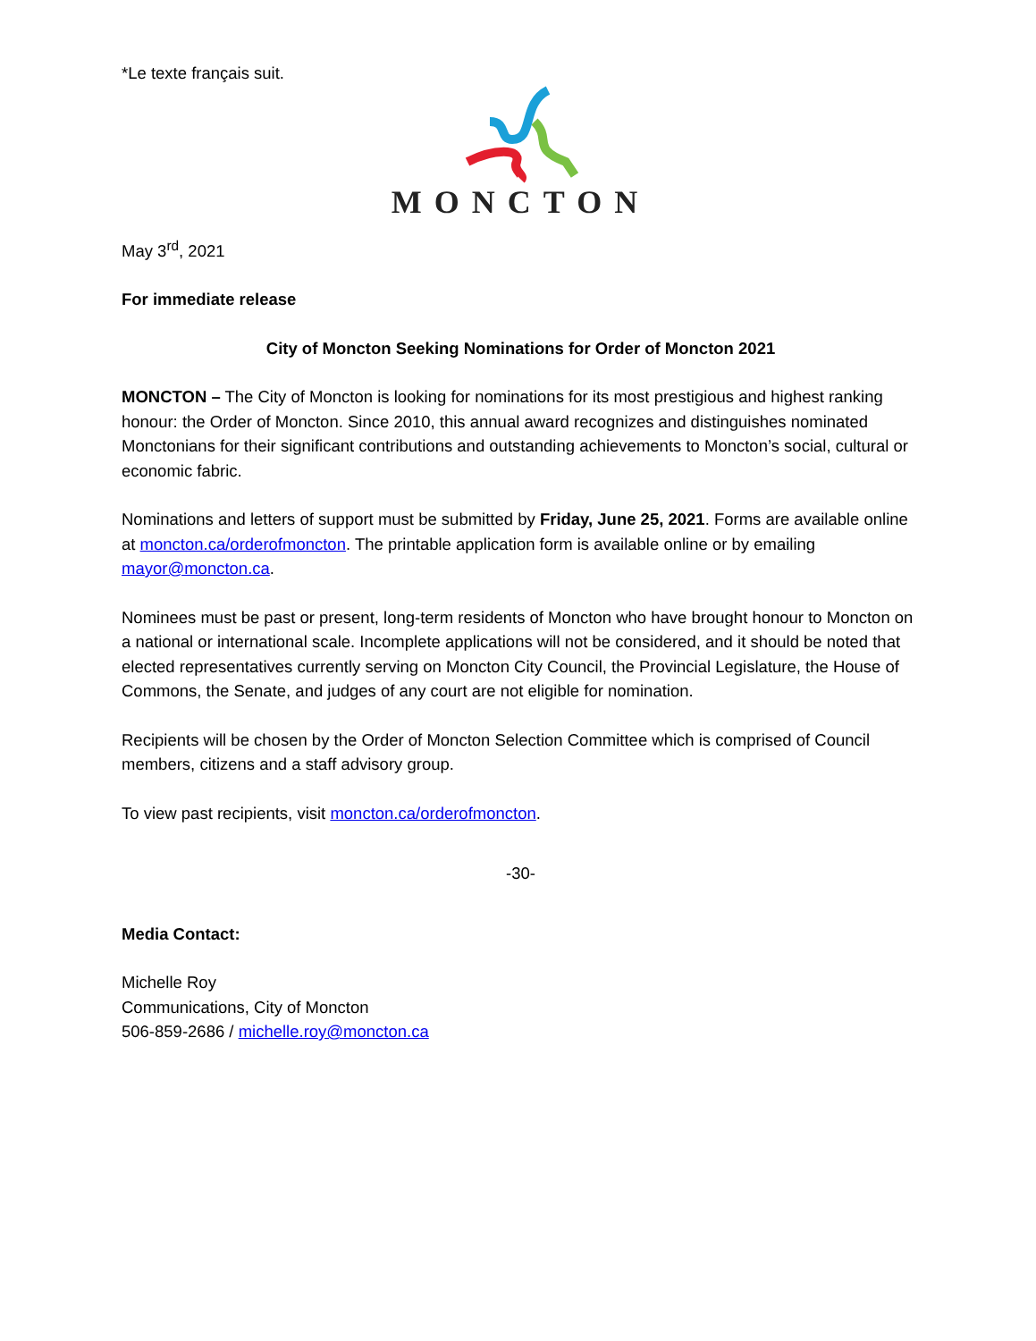*Le texte français suit.
MONCTON
May 3<sup>rd</sup>, 2021
For immediate release
City of Moncton Seeking Nominations for Order of Moncton 2021
MONCTON – The City of Moncton is looking for nominations for its most prestigious and highest ranking honour: the Order of Moncton. Since 2010, this annual award recognizes and distinguishes nominated Monctonians for their significant contributions and outstanding achievements to Moncton’s social, cultural or economic fabric.
Nominations and letters of support must be submitted by Friday, June 25, 2021. Forms are available online at moncton.ca/orderofmoncton. The printable application form is available online or by emailing mayor@moncton.ca.
Nominees must be past or present, long-term residents of Moncton who have brought honour to Moncton on a national or international scale. Incomplete applications will not be considered, and it should be noted that elected representatives currently serving on Moncton City Council, the Provincial Legislature, the House of Commons, the Senate, and judges of any court are not eligible for nomination.
Recipients will be chosen by the Order of Moncton Selection Committee which is comprised of Council members, citizens and a staff advisory group.
To view past recipients, visit moncton.ca/orderofmoncton.
-30-
Media Contact:
Michelle Roy
Communications, City of Moncton
506-859-2686 / michelle.roy@moncton.ca